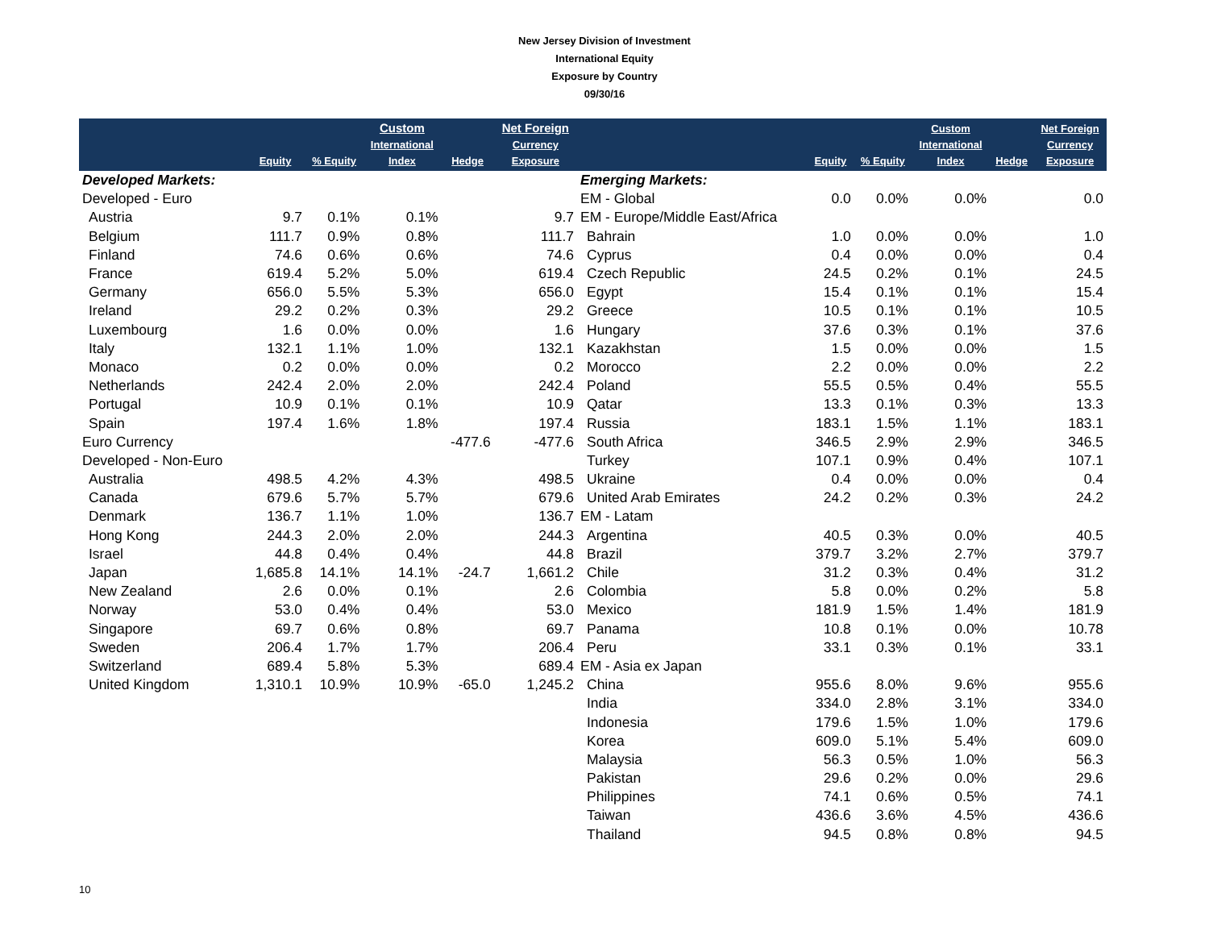New Jersey Division of Investment
International Equity
Exposure by Country
09/30/16
| | Equity | % Equity | Custom International Index | Hedge | Net Foreign Currency Exposure | | Equity | % Equity | Custom International Index | Hedge | Net Foreign Currency Exposure |
| --- | --- | --- | --- | --- | --- | --- | --- | --- | --- | --- | --- |
| Developed Markets: | | | | | | Emerging Markets: | | | | | |
| Developed - Euro | | | | | | EM - Global | 0.0 | 0.0% | 0.0% | | 0.0 |
| Austria | 9.7 | 0.1% | 0.1% | | 9.7 | EM - Europe/Middle East/Africa | | | | | |
| Belgium | 111.7 | 0.9% | 0.8% | | 111.7 | Bahrain | 1.0 | 0.0% | 0.0% | | 1.0 |
| Finland | 74.6 | 0.6% | 0.6% | | 74.6 | Cyprus | 0.4 | 0.0% | 0.0% | | 0.4 |
| France | 619.4 | 5.2% | 5.0% | | 619.4 | Czech Republic | 24.5 | 0.2% | 0.1% | | 24.5 |
| Germany | 656.0 | 5.5% | 5.3% | | 656.0 | Egypt | 15.4 | 0.1% | 0.1% | | 15.4 |
| Ireland | 29.2 | 0.2% | 0.3% | | 29.2 | Greece | 10.5 | 0.1% | 0.1% | | 10.5 |
| Luxembourg | 1.6 | 0.0% | 0.0% | | 1.6 | Hungary | 37.6 | 0.3% | 0.1% | | 37.6 |
| Italy | 132.1 | 1.1% | 1.0% | | 132.1 | Kazakhstan | 1.5 | 0.0% | 0.0% | | 1.5 |
| Monaco | 0.2 | 0.0% | 0.0% | | 0.2 | Morocco | 2.2 | 0.0% | 0.0% | | 2.2 |
| Netherlands | 242.4 | 2.0% | 2.0% | | 242.4 | Poland | 55.5 | 0.5% | 0.4% | | 55.5 |
| Portugal | 10.9 | 0.1% | 0.1% | | 10.9 | Qatar | 13.3 | 0.1% | 0.3% | | 13.3 |
| Spain | 197.4 | 1.6% | 1.8% | | 197.4 | Russia | 183.1 | 1.5% | 1.1% | | 183.1 |
| Euro Currency | | | | -477.6 | -477.6 | South Africa | 346.5 | 2.9% | 2.9% | | 346.5 |
| Developed - Non-Euro | | | | | | Turkey | 107.1 | 0.9% | 0.4% | | 107.1 |
| Australia | 498.5 | 4.2% | 4.3% | | 498.5 | Ukraine | 0.4 | 0.0% | 0.0% | | 0.4 |
| Canada | 679.6 | 5.7% | 5.7% | | 679.6 | United Arab Emirates | 24.2 | 0.2% | 0.3% | | 24.2 |
| Denmark | 136.7 | 1.1% | 1.0% | | 136.7 | EM - Latam | | | | | |
| Hong Kong | 244.3 | 2.0% | 2.0% | | 244.3 | Argentina | 40.5 | 0.3% | 0.0% | | 40.5 |
| Israel | 44.8 | 0.4% | 0.4% | | 44.8 | Brazil | 379.7 | 3.2% | 2.7% | | 379.7 |
| Japan | 1,685.8 | 14.1% | 14.1% | -24.7 | 1,661.2 | Chile | 31.2 | 0.3% | 0.4% | | 31.2 |
| New Zealand | 2.6 | 0.0% | 0.1% | | 2.6 | Colombia | 5.8 | 0.0% | 0.2% | | 5.8 |
| Norway | 53.0 | 0.4% | 0.4% | | 53.0 | Mexico | 181.9 | 1.5% | 1.4% | | 181.9 |
| Singapore | 69.7 | 0.6% | 0.8% | | 69.7 | Panama | 10.8 | 0.1% | 0.0% | | 10.78 |
| Sweden | 206.4 | 1.7% | 1.7% | | 206.4 | Peru | 33.1 | 0.3% | 0.1% | | 33.1 |
| Switzerland | 689.4 | 5.8% | 5.3% | | 689.4 | EM - Asia ex Japan | | | | | |
| United Kingdom | 1,310.1 | 10.9% | 10.9% | -65.0 | 1,245.2 | China | 955.6 | 8.0% | 9.6% | | 955.6 |
| | | | | | | India | 334.0 | 2.8% | 3.1% | | 334.0 |
| | | | | | | Indonesia | 179.6 | 1.5% | 1.0% | | 179.6 |
| | | | | | | Korea | 609.0 | 5.1% | 5.4% | | 609.0 |
| | | | | | | Malaysia | 56.3 | 0.5% | 1.0% | | 56.3 |
| | | | | | | Pakistan | 29.6 | 0.2% | 0.0% | | 29.6 |
| | | | | | | Philippines | 74.1 | 0.6% | 0.5% | | 74.1 |
| | | | | | | Taiwan | 436.6 | 3.6% | 4.5% | | 436.6 |
| | | | | | | Thailand | 94.5 | 0.8% | 0.8% | | 94.5 |
10